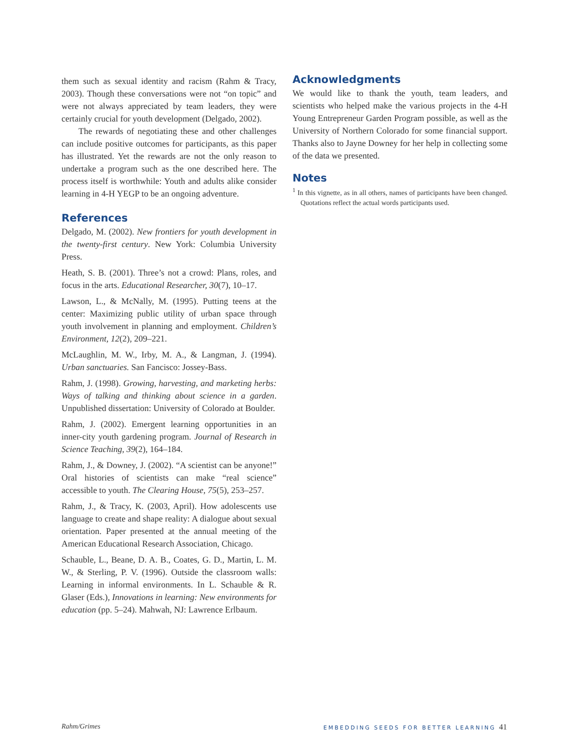them such as sexual identity and racism (Rahm & Tracy, 2003). Though these conversations were not “on topic” and were not always appreciated by team leaders, they were certainly crucial for youth development (Delgado, 2002).
The rewards of negotiating these and other challenges can include positive outcomes for participants, as this paper has illustrated. Yet the rewards are not the only reason to undertake a program such as the one described here. The process itself is worthwhile: Youth and adults alike consider learning in 4-H YEGP to be an ongoing adventure.
References
Delgado, M. (2002). New frontiers for youth development in the twenty-first century. New York: Columbia University Press.
Heath, S. B. (2001). Three’s not a crowd: Plans, roles, and focus in the arts. Educational Researcher, 30(7), 10–17.
Lawson, L., & McNally, M. (1995). Putting teens at the center: Maximizing public utility of urban space through youth involvement in planning and employment. Children’s Environment, 12(2), 209–221.
McLaughlin, M. W., Irby, M. A., & Langman, J. (1994). Urban sanctuaries. San Fancisco: Jossey-Bass.
Rahm, J. (1998). Growing, harvesting, and marketing herbs: Ways of talking and thinking about science in a garden. Unpublished dissertation: University of Colorado at Boulder.
Rahm, J. (2002). Emergent learning opportunities in an inner-city youth gardening program. Journal of Research in Science Teaching, 39(2), 164–184.
Rahm, J., & Downey, J. (2002). “A scientist can be anyone!” Oral histories of scientists can make “real science” accessible to youth. The Clearing House, 75(5), 253–257.
Rahm, J., & Tracy, K. (2003, April). How adolescents use language to create and shape reality: A dialogue about sexual orientation. Paper presented at the annual meeting of the American Educational Research Association, Chicago.
Schauble, L., Beane, D. A. B., Coates, G. D., Martin, L. M. W., & Sterling, P. V. (1996). Outside the classroom walls: Learning in informal environments. In L. Schauble & R. Glaser (Eds.), Innovations in learning: New environments for education (pp. 5–24). Mahwah, NJ: Lawrence Erlbaum.
Acknowledgments
We would like to thank the youth, team leaders, and scientists who helped make the various projects in the 4-H Young Entrepreneur Garden Program possible, as well as the University of Northern Colorado for some financial support. Thanks also to Jayne Downey for her help in collecting some of the data we presented.
Notes
<sup>1</sup> In this vignette, as in all others, names of participants have been changed. Quotations reflect the actual words participants used.
Rahm/Grimes
EMBEDDING SEEDS FOR BETTER LEARNING 41